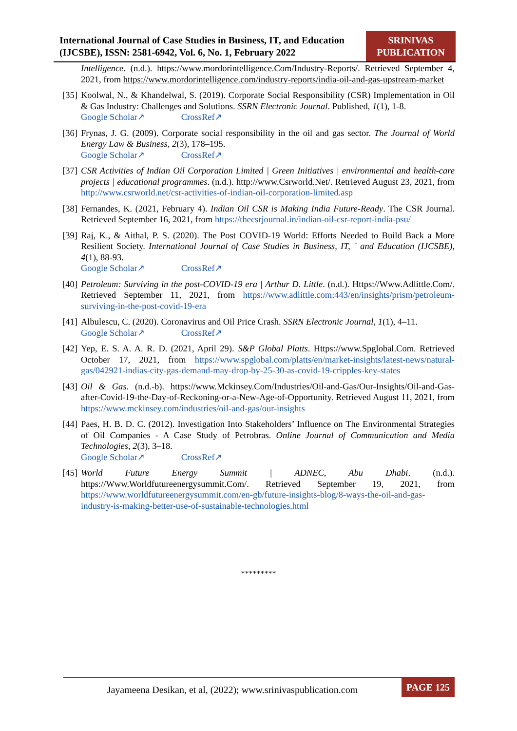International Journal of Case Studies in Business, IT, and Education (IJCSBE), ISSN: 2581-6942, Vol. 6, No. 1, February 2022
SRINIVAS PUBLICATION
Intelligence. (n.d.). https://www.mordorintelligence.Com/Industry-Reports/. Retrieved September 4, 2021, from https://www.mordorintelligence.com/industry-reports/india-oil-and-gas-upstream-market
[35] Koolwal, N., & Khandelwal, S. (2019). Corporate Social Responsibility (CSR) Implementation in Oil & Gas Industry: Challenges and Solutions. SSRN Electronic Journal. Published, 1(1), 1-8.
Google Scholar↗ CrossRef↗
[36] Frynas, J. G. (2009). Corporate social responsibility in the oil and gas sector. The Journal of World Energy Law & Business, 2(3), 178–195.
Google Scholar↗ CrossRef↗
[37] CSR Activities of Indian Oil Corporation Limited | Green Initiatives | environmental and health-care projects | educational programmes. (n.d.). http://www.Csrworld.Net/. Retrieved August 23, 2021, from http://www.csrworld.net/csr-activities-of-indian-oil-corporation-limited.asp
[38] Fernandes, K. (2021, February 4). Indian Oil CSR is Making India Future-Ready. The CSR Journal. Retrieved September 16, 2021, from https://thecsrjournal.in/indian-oil-csr-report-india-psu/
[39] Raj, K., & Aithal, P. S. (2020). The Post COVID-19 World: Efforts Needed to Build Back a More Resilient Society. International Journal of Case Studies in Business, IT, ` and Education (IJCSBE), 4(1), 88-93.
Google Scholar↗ CrossRef↗
[40] Petroleum: Surviving in the post-COVID-19 era | Arthur D. Little. (n.d.). Https://Www.Adlittle.Com/. Retrieved September 11, 2021, from https://www.adlittle.com:443/en/insights/prism/petroleum-surviving-in-the-post-covid-19-era
[41] Albulescu, C. (2020). Coronavirus and Oil Price Crash. SSRN Electronic Journal, 1(1), 4–11.
Google Scholar↗ CrossRef↗
[42] Yep, E. S. A. A. R. D. (2021, April 29). S&P Global Platts. Https://www.Spglobal.Com. Retrieved October 17, 2021, from https://www.spglobal.com/platts/en/market-insights/latest-news/natural-gas/042921-indias-city-gas-demand-may-drop-by-25-30-as-covid-19-cripples-key-states
[43] Oil & Gas. (n.d.-b). https://www.Mckinsey.Com/Industries/Oil-and-Gas/Our-Insights/Oil-and-Gas-after-Covid-19-the-Day-of-Reckoning-or-a-New-Age-of-Opportunity. Retrieved August 11, 2021, from https://www.mckinsey.com/industries/oil-and-gas/our-insights
[44] Paes, H. B. D. C. (2012). Investigation Into Stakeholders’ Influence on The Environmental Strategies of Oil Companies - A Case Study of Petrobras. Online Journal of Communication and Media Technologies, 2(3), 3–18.
Google Scholar↗ CrossRef↗
[45] World Future Energy Summit | ADNEC, Abu Dhabi. (n.d.). https://Www.Worldfutureenergysummit.Com/. Retrieved September 19, 2021, from https://www.worldfutureenergysummit.com/en-gb/future-insights-blog/8-ways-the-oil-and-gas-industry-is-making-better-use-of-sustainable-technologies.html
*********
Jayameena Desikan, et al, (2022); www.srinivaspublication.com
PAGE 125